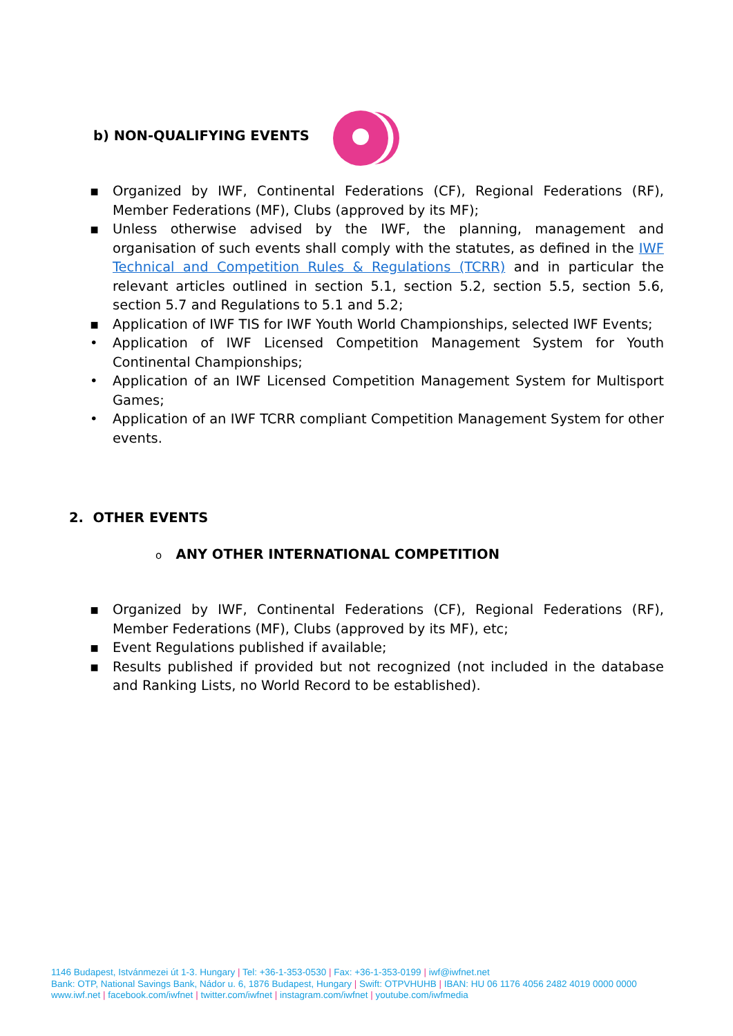b) NON-QUALIFYING EVENTS
▪ Organized by IWF, Continental Federations (CF), Regional Federations (RF), Member Federations (MF), Clubs (approved by its MF);
▪ Unless otherwise advised by the IWF, the planning, management and organisation of such events shall comply with the statutes, as defined in the IWF Technical and Competition Rules & Regulations (TCRR) and in particular the relevant articles outlined in section 5.1, section 5.2, section 5.5, section 5.6, section 5.7 and Regulations to 5.1 and 5.2;
▪ Application of IWF TIS for IWF Youth World Championships, selected IWF Events;
• Application of IWF Licensed Competition Management System for Youth Continental Championships;
• Application of an IWF Licensed Competition Management System for Multisport Games;
• Application of an IWF TCRR compliant Competition Management System for other events.
2. OTHER EVENTS
o ANY OTHER INTERNATIONAL COMPETITION
▪ Organized by IWF, Continental Federations (CF), Regional Federations (RF), Member Federations (MF), Clubs (approved by its MF), etc;
▪ Event Regulations published if available;
▪ Results published if provided but not recognized (not included in the database and Ranking Lists, no World Record to be established).
1146 Budapest, Istvánmezei út 1-3. Hungary | Tel: +36-1-353-0530 | Fax: +36-1-353-0199 | iwf@iwfnet.net
Bank: OTP, National Savings Bank, Nádor u. 6, 1876 Budapest, Hungary | Swift: OTPVHUHB | IBAN: HU 06 1176 4056 2482 4019 0000 0000
www.iwf.net | facebook.com/iwfnet | twitter.com/iwfnet | instagram.com/iwfnet | youtube.com/iwfmedia